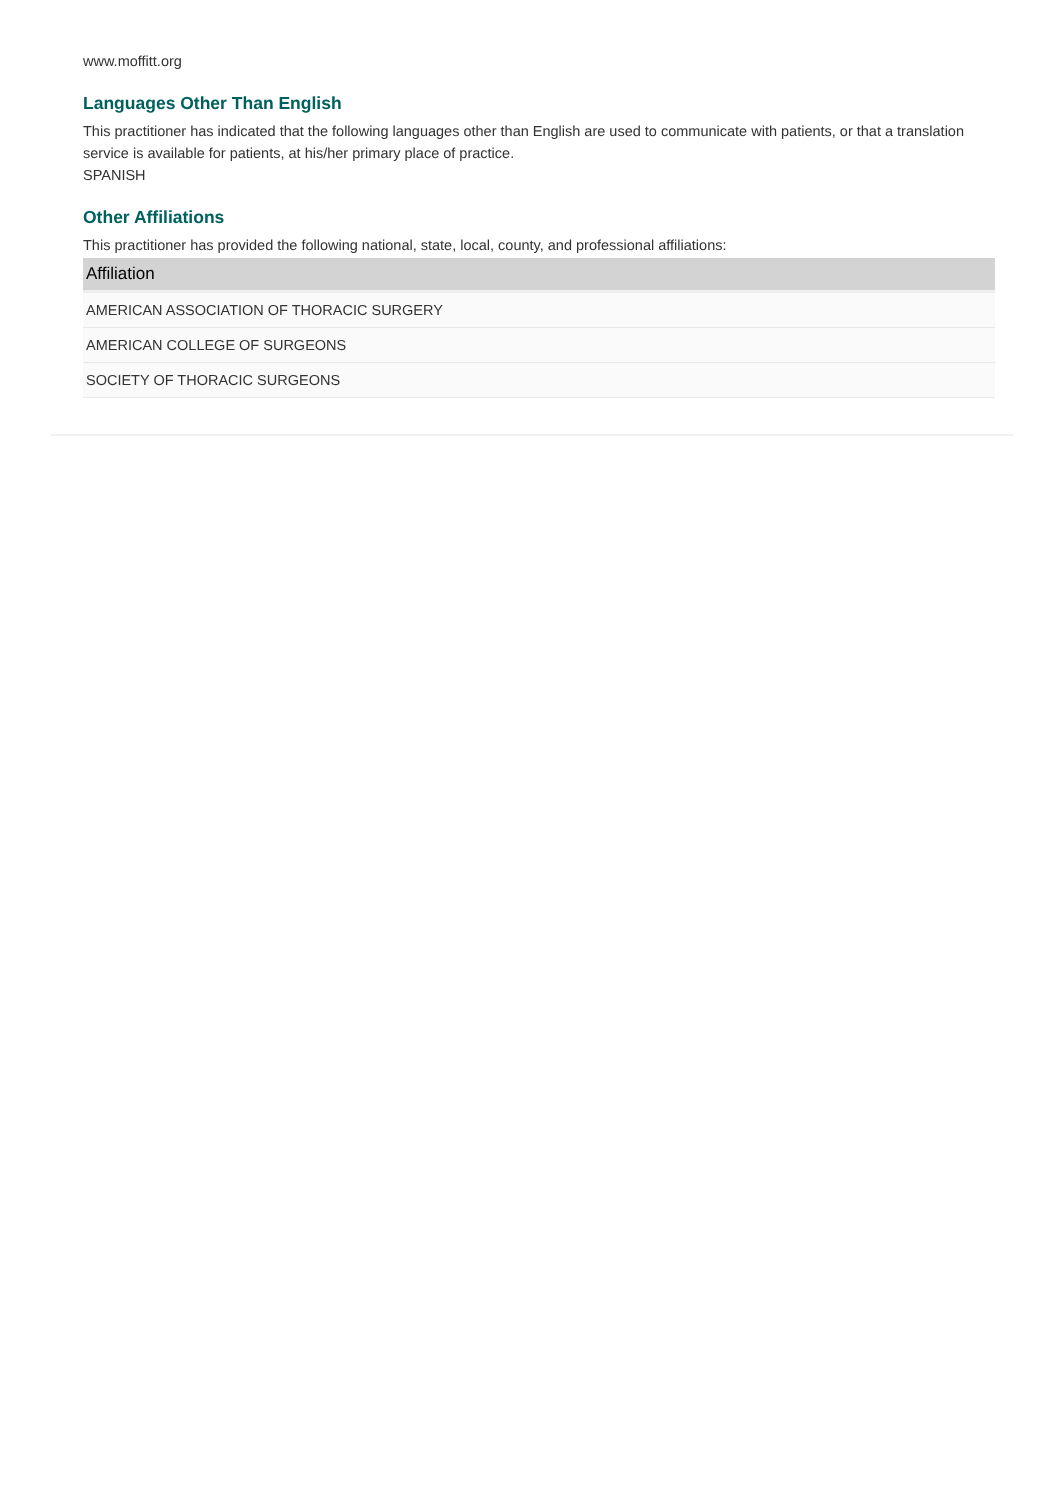www.moffitt.org
Languages Other Than English
This practitioner has indicated that the following languages other than English are used to communicate with patients, or that a translation service is available for patients, at his/her primary place of practice.
SPANISH
Other Affiliations
This practitioner has provided the following national, state, local, county, and professional affiliations:
| Affiliation |
| --- |
| AMERICAN ASSOCIATION OF THORACIC SURGERY |
| AMERICAN COLLEGE OF SURGEONS |
| SOCIETY OF THORACIC SURGEONS |